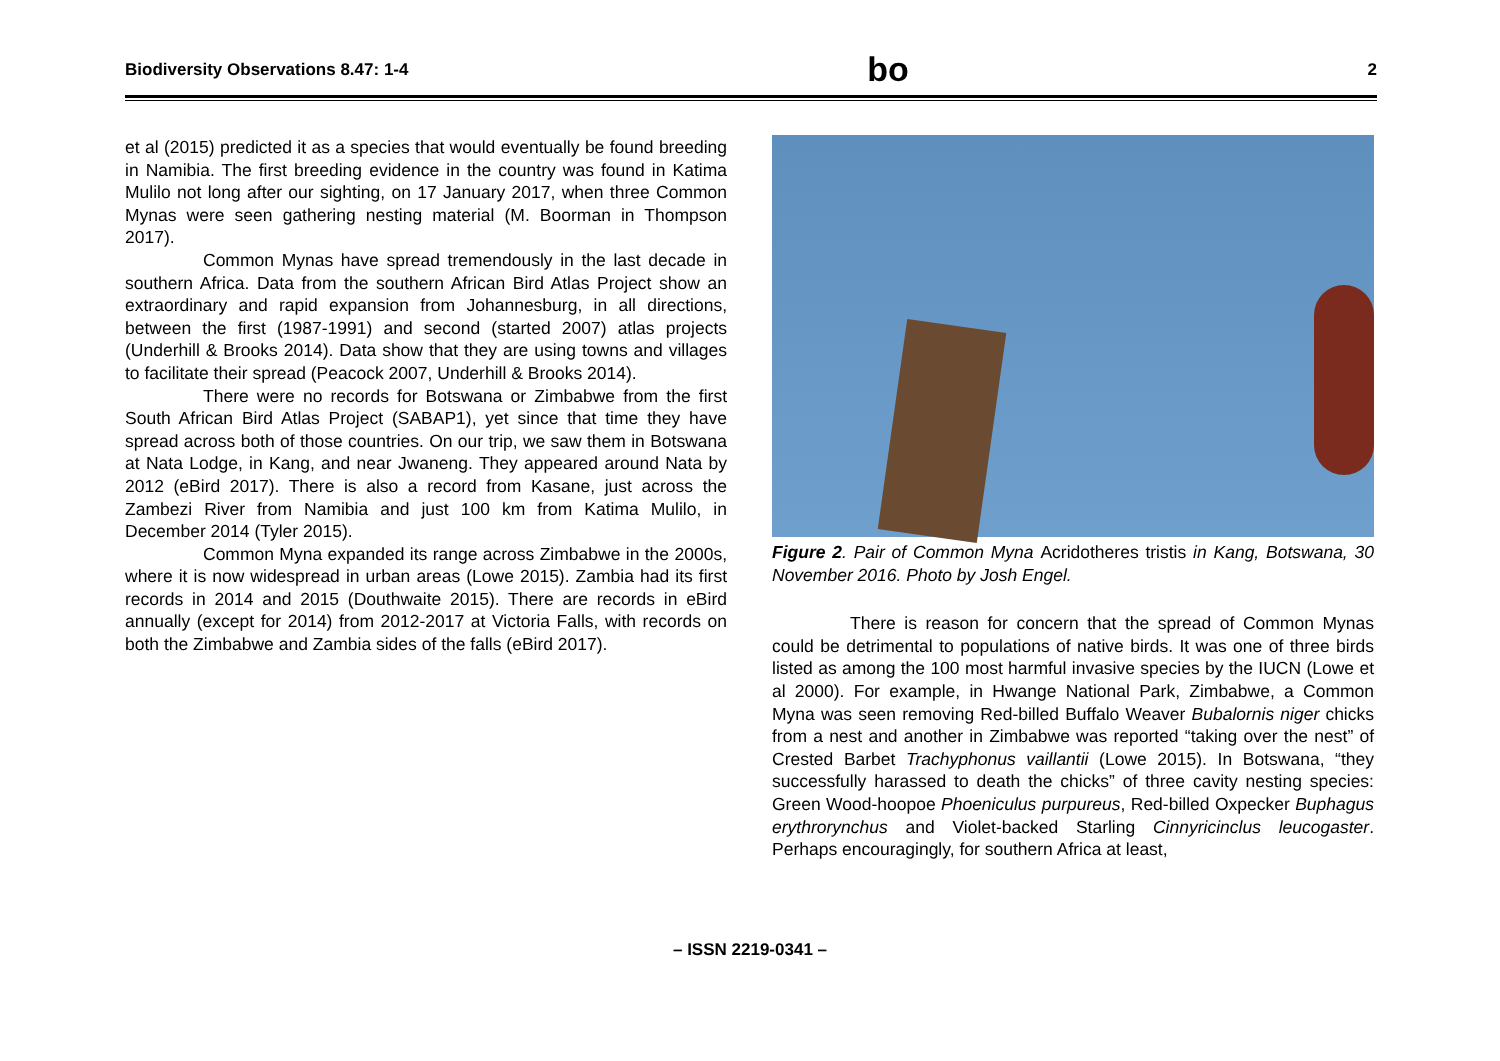Biodiversity Observations 8.47: 1-4 bo 2
et al (2015) predicted it as a species that would eventually be found breeding in Namibia. The first breeding evidence in the country was found in Katima Mulilo not long after our sighting, on 17 January 2017, when three Common Mynas were seen gathering nesting material (M. Boorman in Thompson 2017).
Common Mynas have spread tremendously in the last decade in southern Africa. Data from the southern African Bird Atlas Project show an extraordinary and rapid expansion from Johannesburg, in all directions, between the first (1987-1991) and second (started 2007) atlas projects (Underhill & Brooks 2014). Data show that they are using towns and villages to facilitate their spread (Peacock 2007, Underhill & Brooks 2014).
There were no records for Botswana or Zimbabwe from the first South African Bird Atlas Project (SABAP1), yet since that time they have spread across both of those countries. On our trip, we saw them in Botswana at Nata Lodge, in Kang, and near Jwaneng. They appeared around Nata by 2012 (eBird 2017). There is also a record from Kasane, just across the Zambezi River from Namibia and just 100 km from Katima Mulilo, in December 2014 (Tyler 2015).
Common Myna expanded its range across Zimbabwe in the 2000s, where it is now widespread in urban areas (Lowe 2015). Zambia had its first records in 2014 and 2015 (Douthwaite 2015). There are records in eBird annually (except for 2014) from 2012-2017 at Victoria Falls, with records on both the Zimbabwe and Zambia sides of the falls (eBird 2017).
Figure 2. Pair of Common Myna Acridotheres tristis in Kang, Botswana, 30 November 2016. Photo by Josh Engel.
There is reason for concern that the spread of Common Mynas could be detrimental to populations of native birds. It was one of three birds listed as among the 100 most harmful invasive species by the IUCN (Lowe et al 2000). For example, in Hwange National Park, Zimbabwe, a Common Myna was seen removing Red-billed Buffalo Weaver Bubalornis niger chicks from a nest and another in Zimbabwe was reported “taking over the nest” of Crested Barbet Trachyphonus vaillantii (Lowe 2015). In Botswana, “they successfully harassed to death the chicks” of three cavity nesting species: Green Wood-hoopoe Phoeniculus purpureus, Red-billed Oxpecker Buphagus erythrorynchus and Violet-backed Starling Cinnyricinclus leucogaster. Perhaps encouragingly, for southern Africa at least,
– ISSN 2219-0341 –